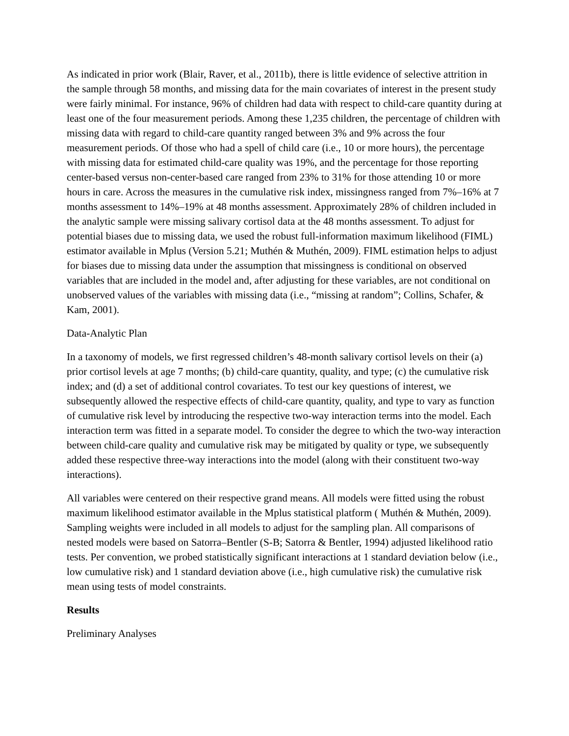As indicated in prior work (Blair, Raver, et al., 2011b), there is little evidence of selective attrition in the sample through 58 months, and missing data for the main covariates of interest in the present study were fairly minimal. For instance, 96% of children had data with respect to child-care quantity during at least one of the four measurement periods. Among these 1,235 children, the percentage of children with missing data with regard to child-care quantity ranged between 3% and 9% across the four measurement periods. Of those who had a spell of child care (i.e., 10 or more hours), the percentage with missing data for estimated child-care quality was 19%, and the percentage for those reporting center-based versus non-center-based care ranged from 23% to 31% for those attending 10 or more hours in care. Across the measures in the cumulative risk index, missingness ranged from 7%–16% at 7 months assessment to 14%–19% at 48 months assessment. Approximately 28% of children included in the analytic sample were missing salivary cortisol data at the 48 months assessment. To adjust for potential biases due to missing data, we used the robust full-information maximum likelihood (FIML) estimator available in Mplus (Version 5.21; Muthén & Muthén, 2009). FIML estimation helps to adjust for biases due to missing data under the assumption that missingness is conditional on observed variables that are included in the model and, after adjusting for these variables, are not conditional on unobserved values of the variables with missing data (i.e., “missing at random”; Collins, Schafer, & Kam, 2001).
Data-Analytic Plan
In a taxonomy of models, we first regressed children’s 48-month salivary cortisol levels on their (a) prior cortisol levels at age 7 months; (b) child-care quantity, quality, and type; (c) the cumulative risk index; and (d) a set of additional control covariates. To test our key questions of interest, we subsequently allowed the respective effects of child-care quantity, quality, and type to vary as function of cumulative risk level by introducing the respective two-way interaction terms into the model. Each interaction term was fitted in a separate model. To consider the degree to which the two-way interaction between child-care quality and cumulative risk may be mitigated by quality or type, we subsequently added these respective three-way interactions into the model (along with their constituent two-way interactions).
All variables were centered on their respective grand means. All models were fitted using the robust maximum likelihood estimator available in the Mplus statistical platform ( Muthén & Muthén, 2009). Sampling weights were included in all models to adjust for the sampling plan. All comparisons of nested models were based on Satorra–Bentler (S-B; Satorra & Bentler, 1994) adjusted likelihood ratio tests. Per convention, we probed statistically significant interactions at 1 standard deviation below (i.e., low cumulative risk) and 1 standard deviation above (i.e., high cumulative risk) the cumulative risk mean using tests of model constraints.
Results
Preliminary Analyses